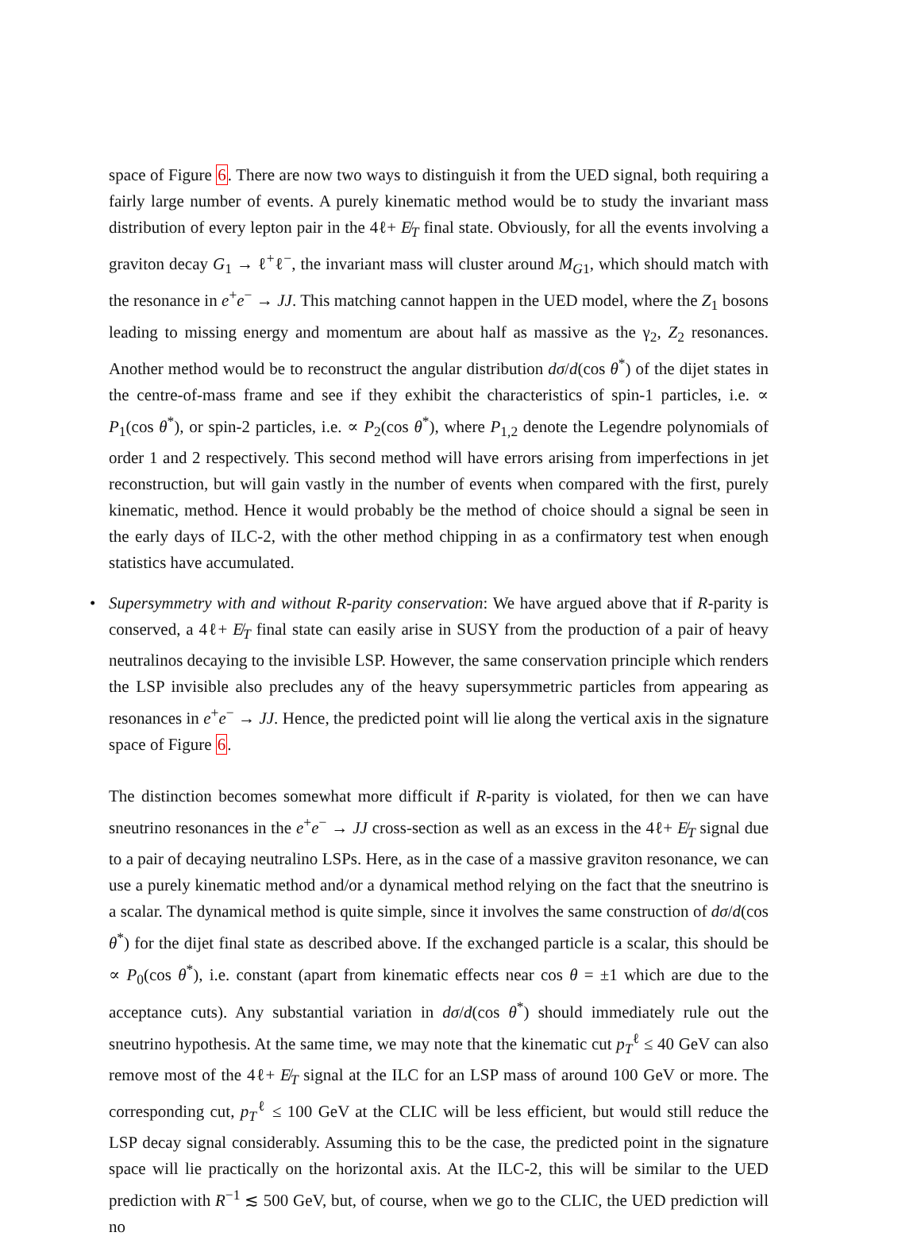space of Figure 6. There are now two ways to distinguish it from the UED signal, both requiring a fairly large number of events. A purely kinematic method would be to study the invariant mass distribution of every lepton pair in the 4ℓ+ E̸<sub>T</sub> final state. Obviously, for all the events involving a graviton decay G<sub>1</sub> → ℓ<sup>+</sup>ℓ<sup>−</sup>, the invariant mass will cluster around M<sub>G1</sub>, which should match with the resonance in e<sup>+</sup>e<sup>−</sup> → JJ. This matching cannot happen in the UED model, where the Z<sub>1</sub> bosons leading to missing energy and momentum are about half as massive as the γ<sub>2</sub>, Z<sub>2</sub> resonances. Another method would be to reconstruct the angular distribution dσ/d(cos θ<sup>*</sup>) of the dijet states in the centre-of-mass frame and see if they exhibit the characteristics of spin-1 particles, i.e. ∝ P<sub>1</sub>(cos θ<sup>*</sup>), or spin-2 particles, i.e. ∝ P<sub>2</sub>(cos θ<sup>*</sup>), where P<sub>1,2</sub> denote the Legendre polynomials of order 1 and 2 respectively. This second method will have errors arising from imperfections in jet reconstruction, but will gain vastly in the number of events when compared with the first, purely kinematic, method. Hence it would probably be the method of choice should a signal be seen in the early days of ILC-2, with the other method chipping in as a confirmatory test when enough statistics have accumulated.
• Supersymmetry with and without R-parity conservation: We have argued above that if R-parity is conserved, a 4ℓ+ E̸<sub>T</sub> final state can easily arise in SUSY from the production of a pair of heavy neutralinos decaying to the invisible LSP. However, the same conservation principle which renders the LSP invisible also precludes any of the heavy supersymmetric particles from appearing as resonances in e<sup>+</sup>e<sup>−</sup> → JJ. Hence, the predicted point will lie along the vertical axis in the signature space of Figure 6.
The distinction becomes somewhat more difficult if R-parity is violated, for then we can have sneutrino resonances in the e<sup>+</sup>e<sup>−</sup> → JJ cross-section as well as an excess in the 4ℓ+ E̸<sub>T</sub> signal due to a pair of decaying neutralino LSPs. Here, as in the case of a massive graviton resonance, we can use a purely kinematic method and/or a dynamical method relying on the fact that the sneutrino is a scalar. The dynamical method is quite simple, since it involves the same construction of dσ/d(cos θ<sup>*</sup>) for the dijet final state as described above. If the exchanged particle is a scalar, this should be ∝ P<sub>0</sub>(cos θ<sup>*</sup>), i.e. constant (apart from kinematic effects near cos θ = ±1 which are due to the acceptance cuts). Any substantial variation in dσ/d(cos θ<sup>*</sup>) should immediately rule out the sneutrino hypothesis. At the same time, we may note that the kinematic cut p<sub>T</sub><sup>ℓ</sup> ≤ 40 GeV can also remove most of the 4ℓ+ E̸<sub>T</sub> signal at the ILC for an LSP mass of around 100 GeV or more. The corresponding cut, p<sub>T</sub><sup>ℓ</sup> ≤ 100 GeV at the CLIC will be less efficient, but would still reduce the LSP decay signal considerably. Assuming this to be the case, the predicted point in the signature space will lie practically on the horizontal axis. At the ILC-2, this will be similar to the UED prediction with R<sup>−1</sup> ≲ 500 GeV, but, of course, when we go to the CLIC, the UED prediction will no